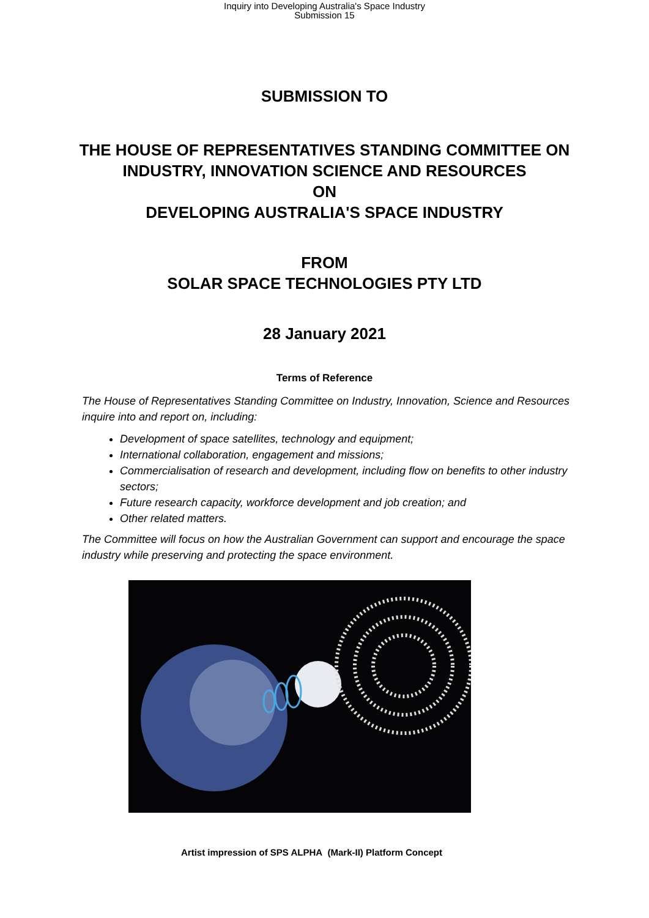Inquiry into Developing Australia's Space Industry
Submission 15
SUBMISSION TO
THE HOUSE OF REPRESENTATIVES STANDING COMMITTEE ON
INDUSTRY, INNOVATION SCIENCE AND RESOURCES
ON
DEVELOPING AUSTRALIA'S SPACE INDUSTRY
FROM
SOLAR SPACE TECHNOLOGIES PTY LTD
28 January 2021
Terms of Reference
The House of Representatives Standing Committee on Industry, Innovation, Science and Resources inquire into and report on, including:
Development of space satellites, technology and equipment;
International collaboration, engagement and missions;
Commercialisation of research and development, including flow on benefits to other industry sectors;
Future research capacity, workforce development and job creation; and
Other related matters.
The Committee will focus on how the Australian Government can support and encourage the space industry while preserving and protecting the space environment.
Artist impression of SPS ALPHA (Mark-II) Platform Concept